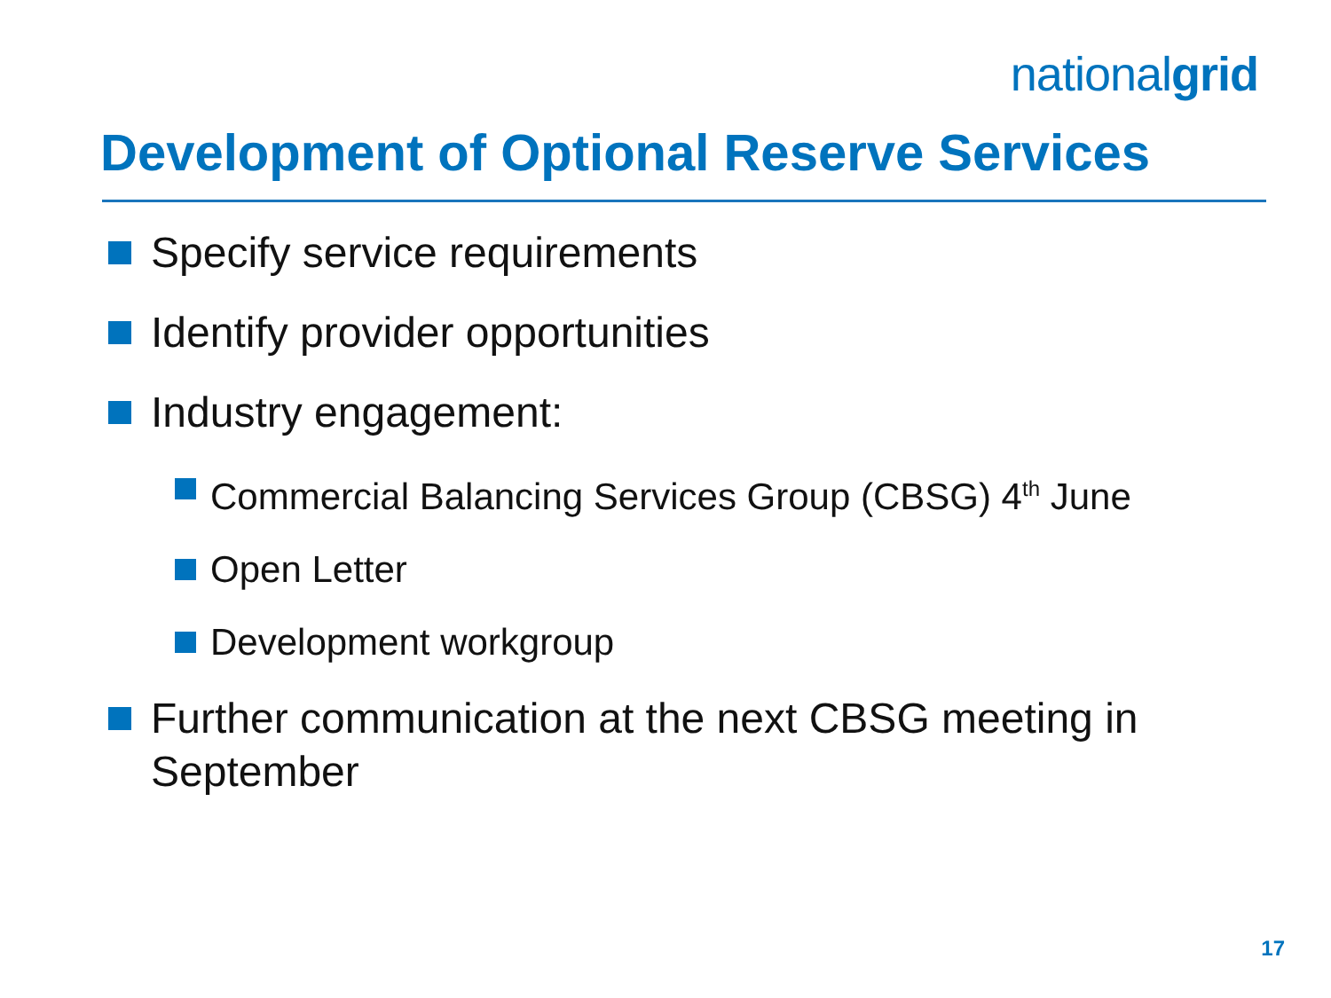nationalgrid
Development of Optional Reserve Services
Specify service requirements
Identify provider opportunities
Industry engagement:
Commercial Balancing Services Group (CBSG) 4<sup>th</sup> June
Open Letter
Development workgroup
Further communication at the next CBSG meeting in September
17